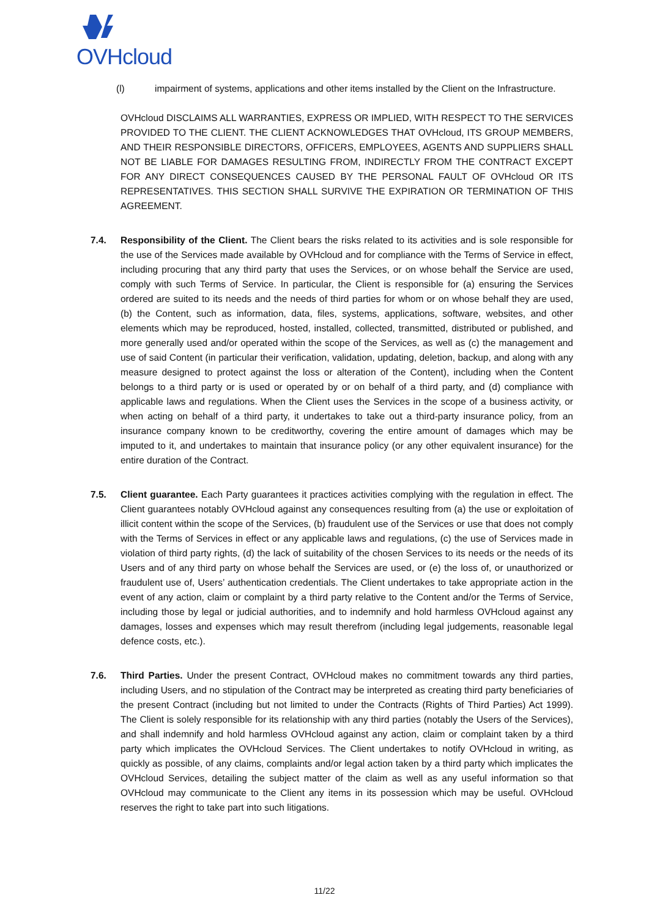OVHcloud
(l) impairment of systems, applications and other items installed by the Client on the Infrastructure.
OVHcloud DISCLAIMS ALL WARRANTIES, EXPRESS OR IMPLIED, WITH RESPECT TO THE SERVICES PROVIDED TO THE CLIENT. THE CLIENT ACKNOWLEDGES THAT OVHcloud, ITS GROUP MEMBERS, AND THEIR RESPONSIBLE DIRECTORS, OFFICERS, EMPLOYEES, AGENTS AND SUPPLIERS SHALL NOT BE LIABLE FOR DAMAGES RESULTING FROM, INDIRECTLY FROM THE CONTRACT EXCEPT FOR ANY DIRECT CONSEQUENCES CAUSED BY THE PERSONAL FAULT OF OVHcloud OR ITS REPRESENTATIVES. THIS SECTION SHALL SURVIVE THE EXPIRATION OR TERMINATION OF THIS AGREEMENT.
7.4. Responsibility of the Client. The Client bears the risks related to its activities and is sole responsible for the use of the Services made available by OVHcloud and for compliance with the Terms of Service in effect, including procuring that any third party that uses the Services, or on whose behalf the Service are used, comply with such Terms of Service. In particular, the Client is responsible for (a) ensuring the Services ordered are suited to its needs and the needs of third parties for whom or on whose behalf they are used, (b) the Content, such as information, data, files, systems, applications, software, websites, and other elements which may be reproduced, hosted, installed, collected, transmitted, distributed or published, and more generally used and/or operated within the scope of the Services, as well as (c) the management and use of said Content (in particular their verification, validation, updating, deletion, backup, and along with any measure designed to protect against the loss or alteration of the Content), including when the Content belongs to a third party or is used or operated by or on behalf of a third party, and (d) compliance with applicable laws and regulations. When the Client uses the Services in the scope of a business activity, or when acting on behalf of a third party, it undertakes to take out a third-party insurance policy, from an insurance company known to be creditworthy, covering the entire amount of damages which may be imputed to it, and undertakes to maintain that insurance policy (or any other equivalent insurance) for the entire duration of the Contract.
7.5. Client guarantee. Each Party guarantees it practices activities complying with the regulation in effect. The Client guarantees notably OVHcloud against any consequences resulting from (a) the use or exploitation of illicit content within the scope of the Services, (b) fraudulent use of the Services or use that does not comply with the Terms of Services in effect or any applicable laws and regulations, (c) the use of Services made in violation of third party rights, (d) the lack of suitability of the chosen Services to its needs or the needs of its Users and of any third party on whose behalf the Services are used, or (e) the loss of, or unauthorized or fraudulent use of, Users’ authentication credentials. The Client undertakes to take appropriate action in the event of any action, claim or complaint by a third party relative to the Content and/or the Terms of Service, including those by legal or judicial authorities, and to indemnify and hold harmless OVHcloud against any damages, losses and expenses which may result therefrom (including legal judgements, reasonable legal defence costs, etc.).
7.6. Third Parties. Under the present Contract, OVHcloud makes no commitment towards any third parties, including Users, and no stipulation of the Contract may be interpreted as creating third party beneficiaries of the present Contract (including but not limited to under the Contracts (Rights of Third Parties) Act 1999). The Client is solely responsible for its relationship with any third parties (notably the Users of the Services), and shall indemnify and hold harmless OVHcloud against any action, claim or complaint taken by a third party which implicates the OVHcloud Services. The Client undertakes to notify OVHcloud in writing, as quickly as possible, of any claims, complaints and/or legal action taken by a third party which implicates the OVHcloud Services, detailing the subject matter of the claim as well as any useful information so that OVHcloud may communicate to the Client any items in its possession which may be useful. OVHcloud reserves the right to take part into such litigations.
11/22